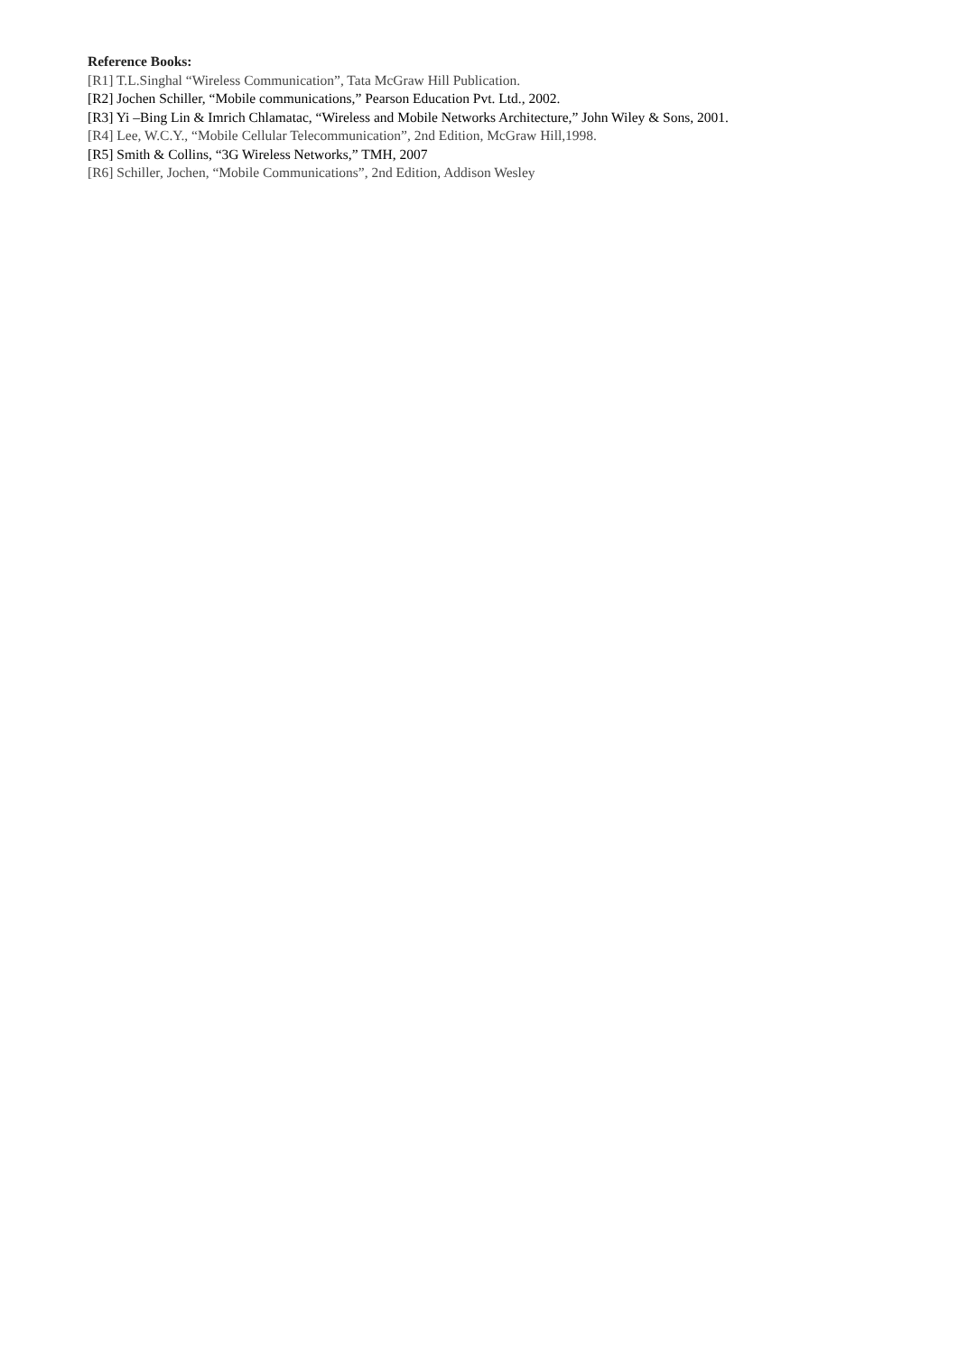Reference Books:
[R1] T.L.Singhal “Wireless Communication”, Tata McGraw Hill Publication.
[R2] Jochen Schiller, “Mobile communications,” Pearson Education Pvt. Ltd., 2002.
[R3] Yi –Bing Lin & Imrich Chlamatac, “Wireless and Mobile Networks Architecture,” John Wiley & Sons, 2001.
[R4] Lee, W.C.Y., “Mobile Cellular Telecommunication”, 2nd Edition, McGraw Hill,1998.
[R5] Smith & Collins, “3G Wireless Networks,” TMH, 2007
[R6] Schiller, Jochen, “Mobile Communications”, 2nd Edition, Addison Wesley